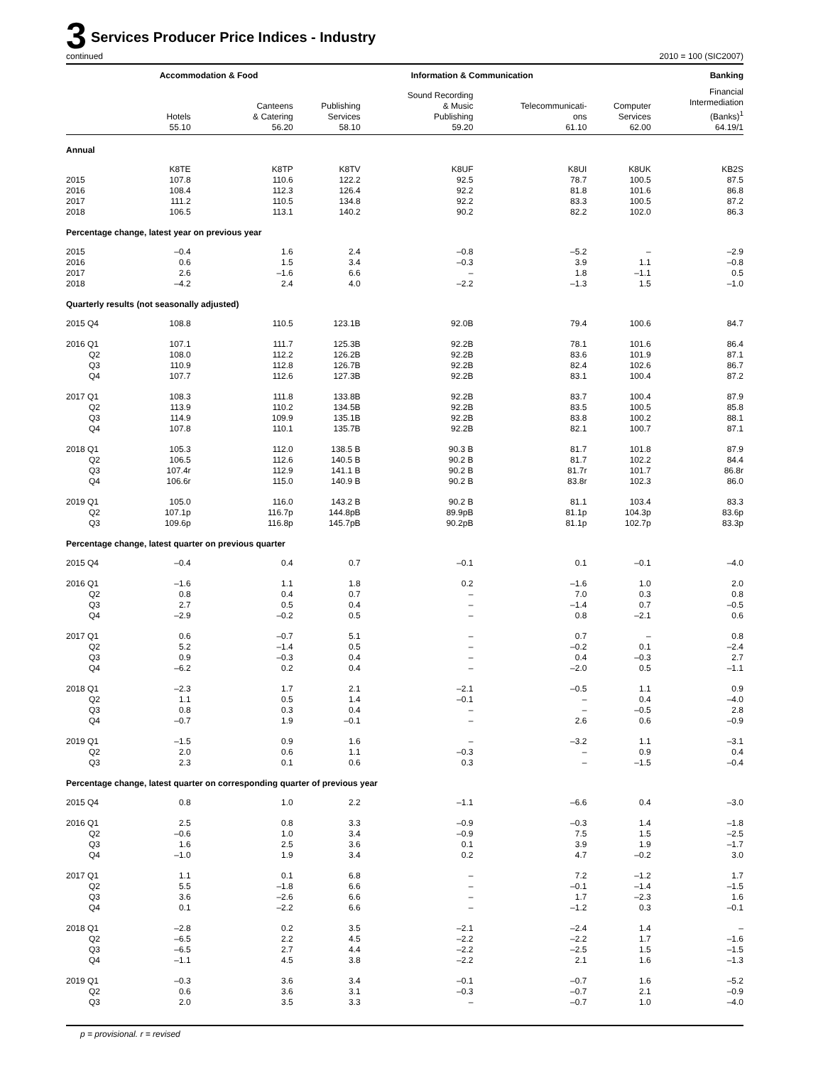3 Services Producer Price Indices - Industry
continued 2010 = 100 (SIC2007)
| | Accommodation & Food | | Information & Communication | | | | Banking |
| --- | --- | --- | --- | --- | --- | --- | --- |
| | Hotels 55.10 | Canteens & Catering 56.20 | Publishing Services 58.10 | Sound Recording & Music Publishing 59.20 | Telecommunicati- ons 61.10 | Computer Services 62.00 | Financial Intermediation (Banks)<sup>1</sup> 64.19/1 |
| Annual | | | | | | | |
| | K8TE | K8TP | K8TV | K8UF | K8UI | K8UK | KB2S |
| 2015 | 107.8 | 110.6 | 122.2 | 92.5 | 78.7 | 100.5 | 87.5 |
| 2016 | 108.4 | 112.3 | 126.4 | 92.2 | 81.8 | 101.6 | 86.8 |
| 2017 | 111.2 | 110.5 | 134.8 | 92.2 | 83.3 | 100.5 | 87.2 |
| 2018 | 106.5 | 113.1 | 140.2 | 90.2 | 82.2 | 102.0 | 86.3 |
| Percentage change, latest year on previous year | | | | | | | |
| 2015 | –0.4 | 1.6 | 2.4 | –0.8 | –5.2 | – | –2.9 |
| 2016 | 0.6 | 1.5 | 3.4 | –0.3 | 3.9 | 1.1 | –0.8 |
| 2017 | 2.6 | –1.6 | 6.6 | – | 1.8 | –1.1 | 0.5 |
| 2018 | –4.2 | 2.4 | 4.0 | –2.2 | –1.3 | 1.5 | –1.0 |
| Quarterly results (not seasonally adjusted) | | | | | | | |
| 2015 Q4 | 108.8 | 110.5 | 123.1B | 92.0B | 79.4 | 100.6 | 84.7 |
| 2016 Q1 | 107.1 | 111.7 | 125.3B | 92.2B | 78.1 | 101.6 | 86.4 |
| Q2 | 108.0 | 112.2 | 126.2B | 92.2B | 83.6 | 101.9 | 87.1 |
| Q3 | 110.9 | 112.8 | 126.7B | 92.2B | 82.4 | 102.6 | 86.7 |
| Q4 | 107.7 | 112.6 | 127.3B | 92.2B | 83.1 | 100.4 | 87.2 |
| 2017 Q1 | 108.3 | 111.8 | 133.8B | 92.2B | 83.7 | 100.4 | 87.9 |
| Q2 | 113.9 | 110.2 | 134.5B | 92.2B | 83.5 | 100.5 | 85.8 |
| Q3 | 114.9 | 109.9 | 135.1B | 92.2B | 83.8 | 100.2 | 88.1 |
| Q4 | 107.8 | 110.1 | 135.7B | 92.2B | 82.1 | 100.7 | 87.1 |
| 2018 Q1 | 105.3 | 112.0 | 138.5 B | 90.3 B | 81.7 | 101.8 | 87.9 |
| Q2 | 106.5 | 112.6 | 140.5 B | 90.2 B | 81.7 | 102.2 | 84.4 |
| Q3 | 107.4r | 112.9 | 141.1 B | 90.2 B | 81.7r | 101.7 | 86.8r |
| Q4 | 106.6r | 115.0 | 140.9 B | 90.2 B | 83.8r | 102.3 | 86.0 |
| 2019 Q1 | 105.0 | 116.0 | 143.2 B | 90.2 B | 81.1 | 103.4 | 83.3 |
| Q2 | 107.1p | 116.7p | 144.8pB | 89.9pB | 81.1p | 104.3p | 83.6p |
| Q3 | 109.6p | 116.8p | 145.7pB | 90.2pB | 81.1p | 102.7p | 83.3p |
| Percentage change, latest quarter on previous quarter | | | | | | | |
| 2015 Q4 | –0.4 | 0.4 | 0.7 | –0.1 | 0.1 | –0.1 | –4.0 |
| 2016 Q1 | –1.6 | 1.1 | 1.8 | 0.2 | –1.6 | 1.0 | 2.0 |
| Q2 | 0.8 | 0.4 | 0.7 | – | 7.0 | 0.3 | 0.8 |
| Q3 | 2.7 | 0.5 | 0.4 | – | –1.4 | 0.7 | –0.5 |
| Q4 | –2.9 | –0.2 | 0.5 | – | 0.8 | –2.1 | 0.6 |
| 2017 Q1 | 0.6 | –0.7 | 5.1 | – | 0.7 | – | 0.8 |
| Q2 | 5.2 | –1.4 | 0.5 | – | –0.2 | 0.1 | –2.4 |
| Q3 | 0.9 | –0.3 | 0.4 | – | 0.4 | –0.3 | 2.7 |
| Q4 | –6.2 | 0.2 | 0.4 | – | –2.0 | 0.5 | –1.1 |
| 2018 Q1 | –2.3 | 1.7 | 2.1 | –2.1 | –0.5 | 1.1 | 0.9 |
| Q2 | 1.1 | 0.5 | 1.4 | –0.1 | – | 0.4 | –4.0 |
| Q3 | 0.8 | 0.3 | 0.4 | – | – | –0.5 | 2.8 |
| Q4 | –0.7 | 1.9 | –0.1 | – | 2.6 | 0.6 | –0.9 |
| 2019 Q1 | –1.5 | 0.9 | 1.6 | – | –3.2 | 1.1 | –3.1 |
| Q2 | 2.0 | 0.6 | 1.1 | –0.3 | – | 0.9 | 0.4 |
| Q3 | 2.3 | 0.1 | 0.6 | 0.3 | – | –1.5 | –0.4 |
| Percentage change, latest quarter on corresponding quarter of previous year | | | | | | | |
| 2015 Q4 | 0.8 | 1.0 | 2.2 | –1.1 | –6.6 | 0.4 | –3.0 |
| 2016 Q1 | 2.5 | 0.8 | 3.3 | –0.9 | –0.3 | 1.4 | –1.8 |
| Q2 | –0.6 | 1.0 | 3.4 | –0.9 | 7.5 | 1.5 | –2.5 |
| Q3 | 1.6 | 2.5 | 3.6 | 0.1 | 3.9 | 1.9 | –1.7 |
| Q4 | –1.0 | 1.9 | 3.4 | 0.2 | 4.7 | –0.2 | 3.0 |
| 2017 Q1 | 1.1 | 0.1 | 6.8 | – | 7.2 | –1.2 | 1.7 |
| Q2 | 5.5 | –1.8 | 6.6 | – | –0.1 | –1.4 | –1.5 |
| Q3 | 3.6 | –2.6 | 6.6 | – | 1.7 | –2.3 | 1.6 |
| Q4 | 0.1 | –2.2 | 6.6 | – | –1.2 | 0.3 | –0.1 |
| 2018 Q1 | –2.8 | 0.2 | 3.5 | –2.1 | –2.4 | 1.4 | – |
| Q2 | –6.5 | 2.2 | 4.5 | –2.2 | –2.2 | 1.7 | –1.6 |
| Q3 | –6.5 | 2.7 | 4.4 | –2.2 | –2.5 | 1.5 | –1.5 |
| Q4 | –1.1 | 4.5 | 3.8 | –2.2 | 2.1 | 1.6 | –1.3 |
| 2019 Q1 | –0.3 | 3.6 | 3.4 | –0.1 | –0.7 | 1.6 | –5.2 |
| Q2 | 0.6 | 3.6 | 3.1 | –0.3 | –0.7 | 2.1 | –0.9 |
| Q3 | 2.0 | 3.5 | 3.3 | – | –0.7 | 1.0 | –4.0 |
p = provisional. r = revised